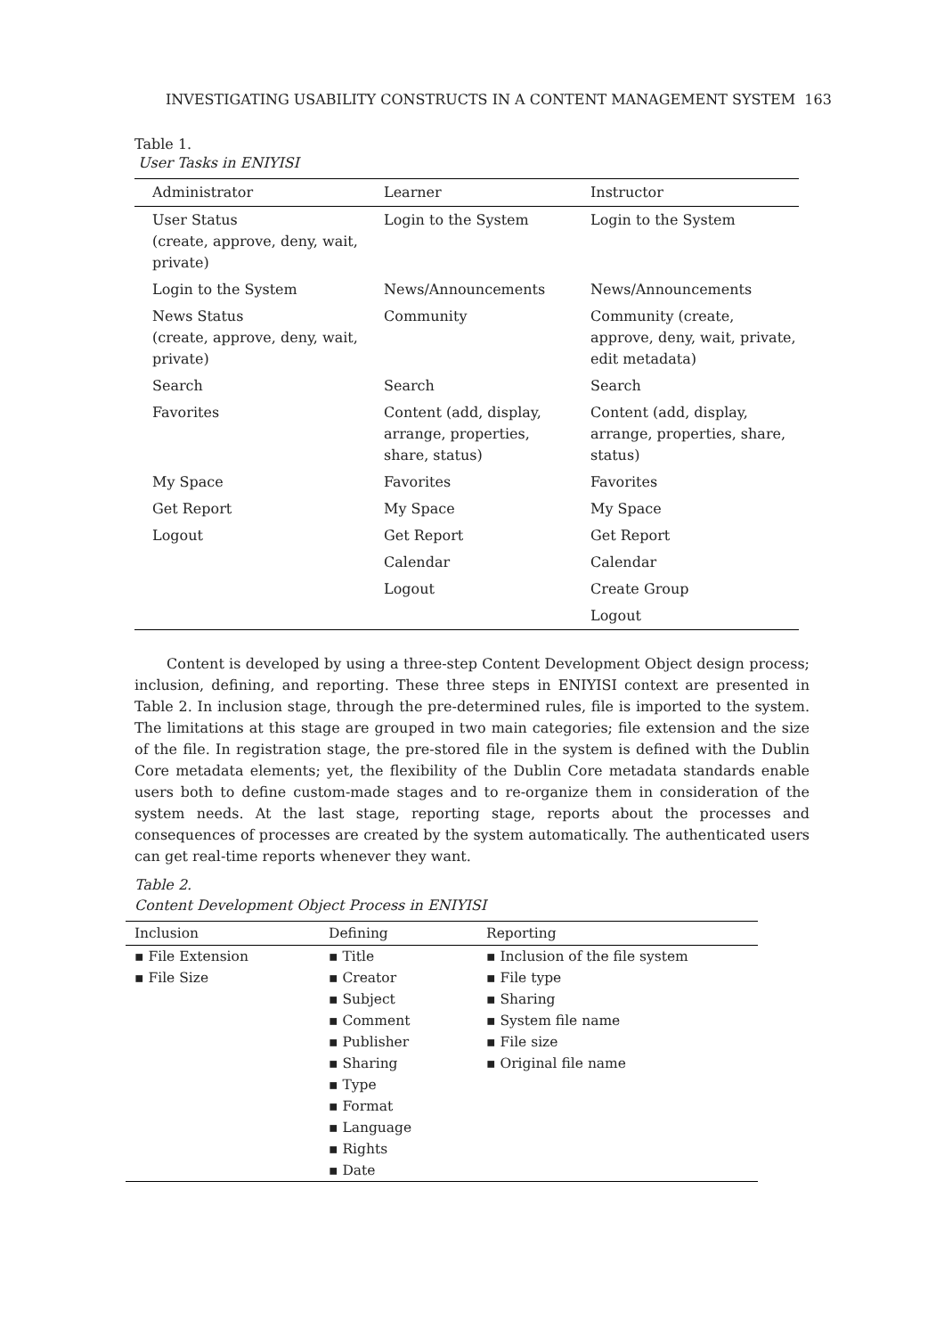INVESTIGATING USABILITY CONSTRUCTS IN A CONTENT MANAGEMENT SYSTEM 163
Table 1.
User Tasks in ENIYISI
| Administrator | Learner | Instructor |
| --- | --- | --- |
| User Status (create, approve, deny, wait, private) | Login to the System | Login to the System |
| Login to the System | News/Announcements | News/Announcements |
| News Status (create, approve, deny, wait, private) | Community | Community (create, approve, deny, wait, private, edit metadata) |
| Search | Search | Search |
| Favorites | Content (add, display, arrange, properties, share, status) | Content (add, display, arrange, properties, share, status) |
| My Space | Favorites | Favorites |
| Get Report | My Space | My Space |
| Logout | Get Report | Get Report |
| | Calendar | Calendar |
| | Logout | Create Group |
| | | Logout |
Content is developed by using a three-step Content Development Object design process; inclusion, defining, and reporting. These three steps in ENIYISI context are presented in Table 2. In inclusion stage, through the pre-determined rules, file is imported to the system. The limitations at this stage are grouped in two main categories; file extension and the size of the file. In registration stage, the pre-stored file in the system is defined with the Dublin Core metadata elements; yet, the flexibility of the Dublin Core metadata standards enable users both to define custom-made stages and to re-organize them in consideration of the system needs. At the last stage, reporting stage, reports about the processes and consequences of processes are created by the system automatically. The authenticated users can get real-time reports whenever they want.
Table 2.
Content Development Object Process in ENIYISI
| Inclusion | Defining | Reporting |
| --- | --- | --- |
| ▪ File Extension ▪ File Size | ▪ Title ▪ Creator ▪ Subject ▪ Comment ▪ Publisher ▪ Sharing ▪ Type ▪ Format ▪ Language ▪ Rights ▪ Date | ▪ Inclusion of the file system ▪ File type ▪ Sharing ▪ System file name ▪ File size ▪ Original file name |